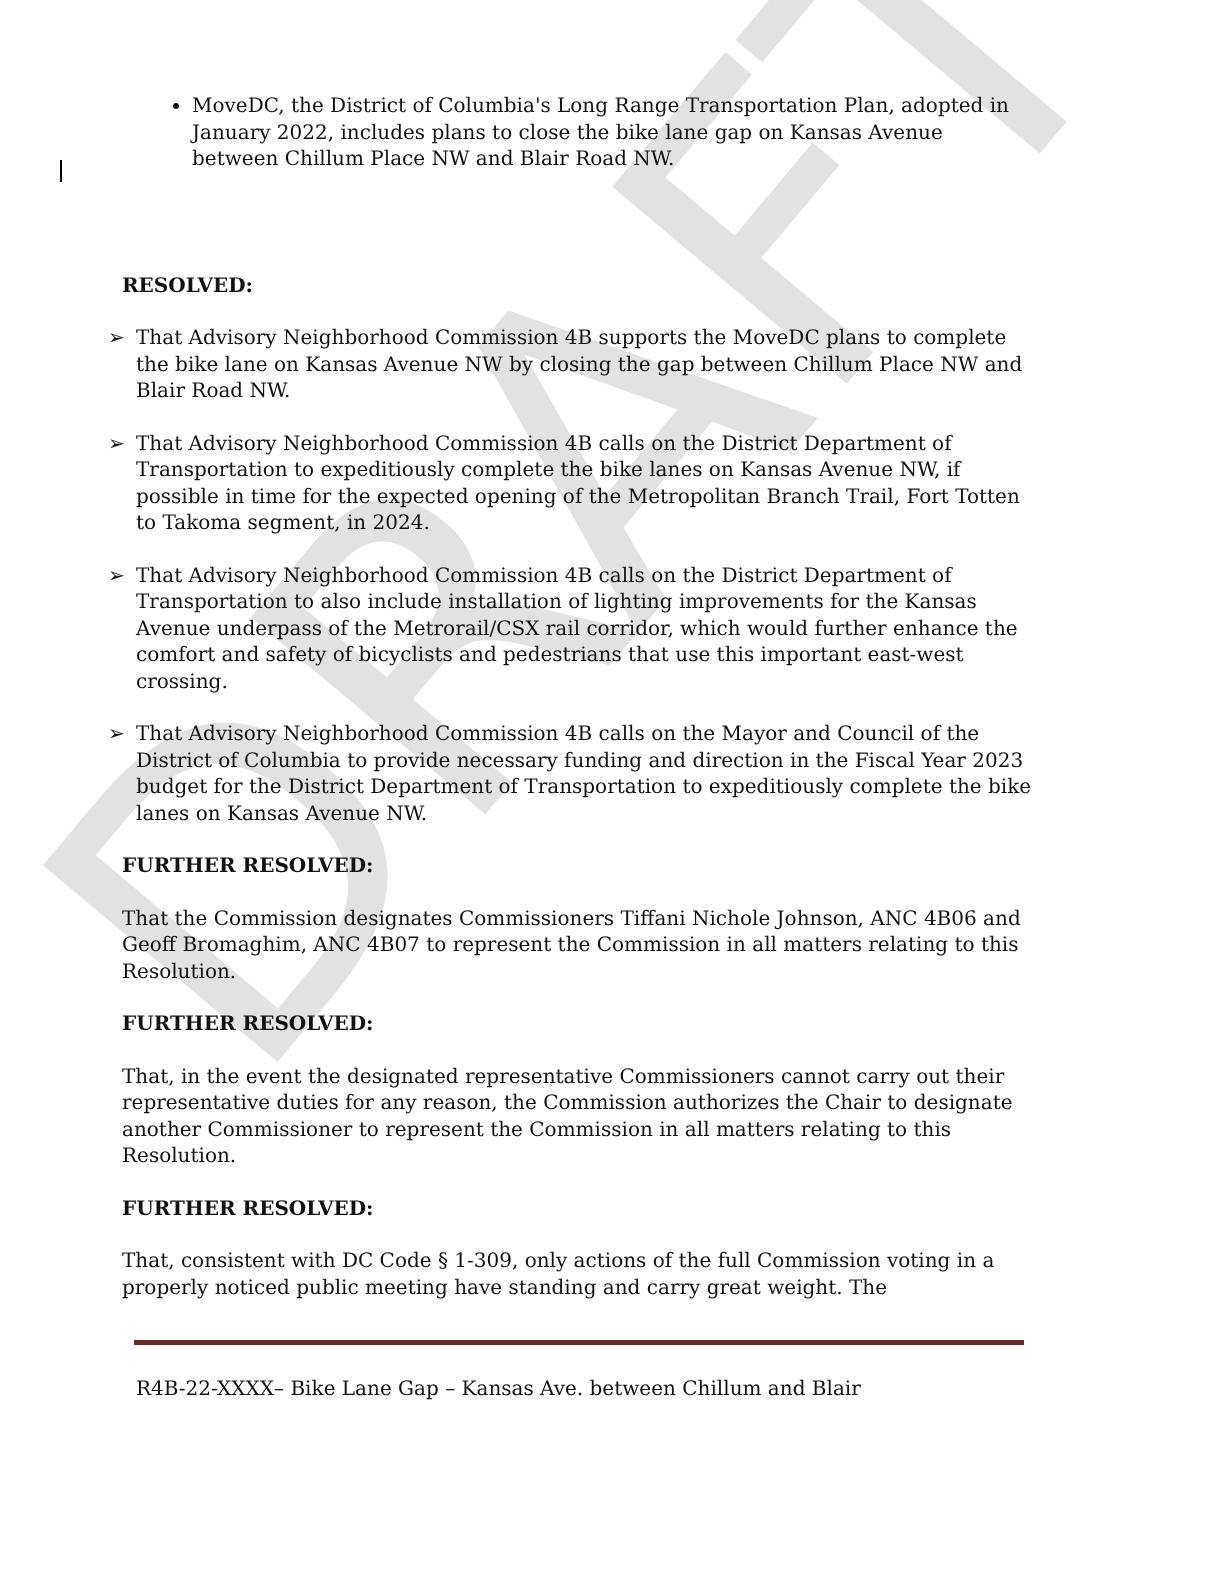DRAFT
MoveDC, the District of Columbia's Long Range Transportation Plan, adopted in January 2022, includes plans to close the bike lane gap on Kansas Avenue between Chillum Place NW and Blair Road NW.
RESOLVED:
➢ That Advisory Neighborhood Commission 4B supports the MoveDC plans to complete the bike lane on Kansas Avenue NW by closing the gap between Chillum Place NW and Blair Road NW.
➢ That Advisory Neighborhood Commission 4B calls on the District Department of Transportation to expeditiously complete the bike lanes on Kansas Avenue NW, if possible in time for the expected opening of the Metropolitan Branch Trail, Fort Totten to Takoma segment, in 2024.
➢ That Advisory Neighborhood Commission 4B calls on the District Department of Transportation to also include installation of lighting improvements for the Kansas Avenue underpass of the Metrorail/CSX rail corridor, which would further enhance the comfort and safety of bicyclists and pedestrians that use this important east-west crossing.
➢ That Advisory Neighborhood Commission 4B calls on the Mayor and Council of the District of Columbia to provide necessary funding and direction in the Fiscal Year 2023 budget for the District Department of Transportation to expeditiously complete the bike lanes on Kansas Avenue NW.
FURTHER RESOLVED:
That the Commission designates Commissioners Tiffani Nichole Johnson, ANC 4B06 and Geoff Bromaghim, ANC 4B07 to represent the Commission in all matters relating to this Resolution.
FURTHER RESOLVED:
That, in the event the designated representative Commissioners cannot carry out their representative duties for any reason, the Commission authorizes the Chair to designate another Commissioner to represent the Commission in all matters relating to this Resolution.
FURTHER RESOLVED:
That, consistent with DC Code § 1-309, only actions of the full Commission voting in a properly noticed public meeting have standing and carry great weight. The
R4B-22-XXXX– Bike Lane Gap – Kansas Ave. between Chillum and Blair